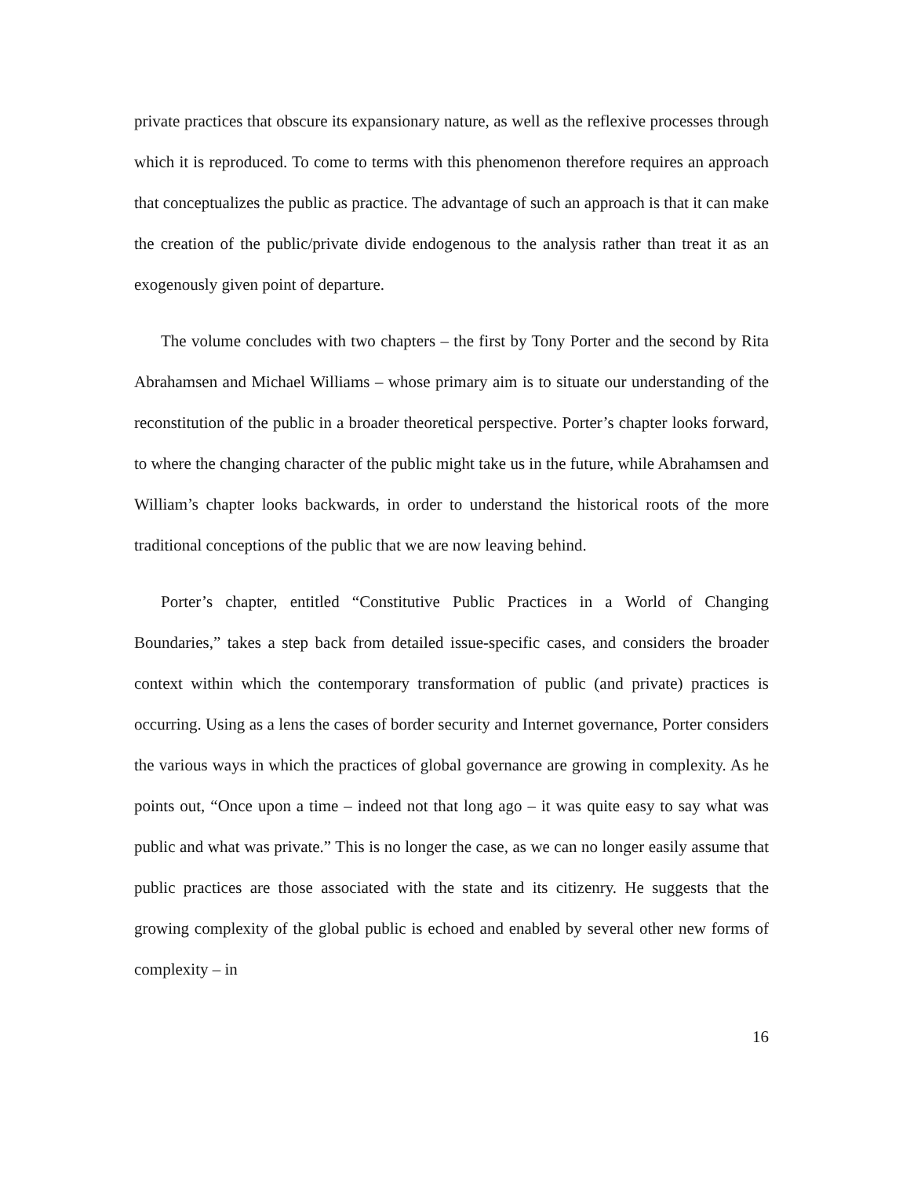private practices that obscure its expansionary nature, as well as the reflexive processes through which it is reproduced. To come to terms with this phenomenon therefore requires an approach that conceptualizes the public as practice. The advantage of such an approach is that it can make the creation of the public/private divide endogenous to the analysis rather than treat it as an exogenously given point of departure.
The volume concludes with two chapters – the first by Tony Porter and the second by Rita Abrahamsen and Michael Williams – whose primary aim is to situate our understanding of the reconstitution of the public in a broader theoretical perspective. Porter’s chapter looks forward, to where the changing character of the public might take us in the future, while Abrahamsen and William’s chapter looks backwards, in order to understand the historical roots of the more traditional conceptions of the public that we are now leaving behind.
Porter’s chapter, entitled “Constitutive Public Practices in a World of Changing Boundaries,” takes a step back from detailed issue-specific cases, and considers the broader context within which the contemporary transformation of public (and private) practices is occurring. Using as a lens the cases of border security and Internet governance, Porter considers the various ways in which the practices of global governance are growing in complexity. As he points out, “Once upon a time – indeed not that long ago – it was quite easy to say what was public and what was private.” This is no longer the case, as we can no longer easily assume that public practices are those associated with the state and its citizenry. He suggests that the growing complexity of the global public is echoed and enabled by several other new forms of complexity – in
16